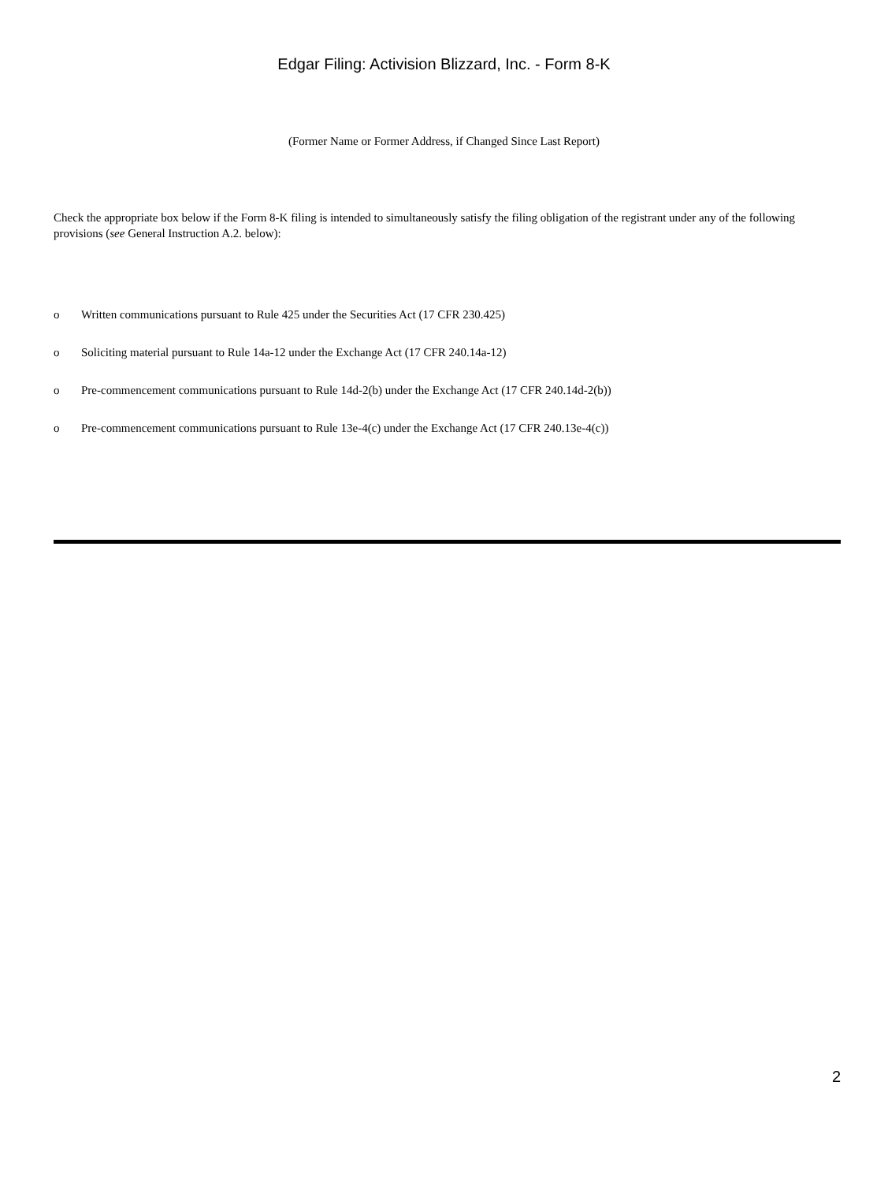Edgar Filing: Activision Blizzard, Inc. - Form 8-K
(Former Name or Former Address, if Changed Since Last Report)
Check the appropriate box below if the Form 8-K filing is intended to simultaneously satisfy the filing obligation of the registrant under any of the following provisions (see General Instruction A.2. below):
o Written communications pursuant to Rule 425 under the Securities Act (17 CFR 230.425)
o Soliciting material pursuant to Rule 14a-12 under the Exchange Act (17 CFR 240.14a-12)
o Pre-commencement communications pursuant to Rule 14d-2(b) under the Exchange Act (17 CFR 240.14d-2(b))
o Pre-commencement communications pursuant to Rule 13e-4(c) under the Exchange Act (17 CFR 240.13e-4(c))
2